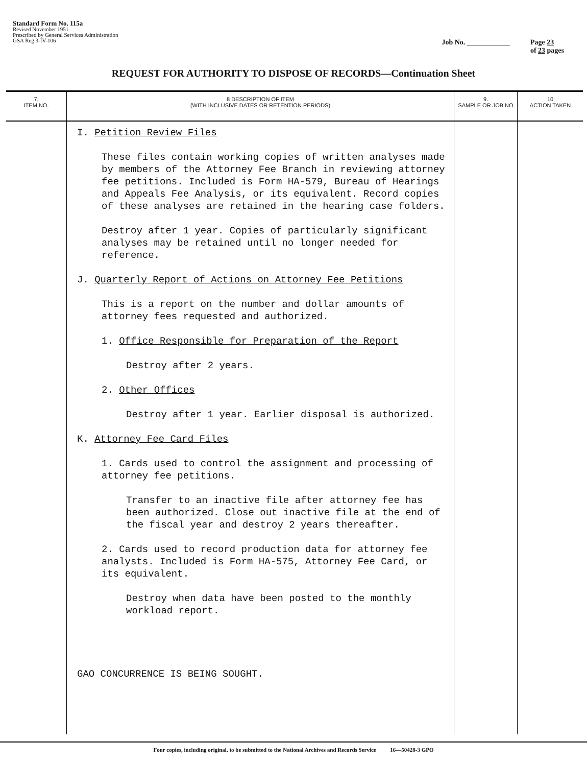Standard Form No. 115a
Revised November 1951
Prescribed by General Services Administration
GSA Reg 3-IV-106
Job No. ____________ Page 23
of 23 pages
REQUEST FOR AUTHORITY TO DISPOSE OF RECORDS—Continuation Sheet
| 7. ITEM NO. | 8 DESCRIPTION OF ITEM (WITH INCLUSIVE DATES OR RETENTION PERIODS) | 9. SAMPLE OR JOB NO | 10 ACTION TAKEN |
| --- | --- | --- | --- |
| | I. Petition Review Files These files contain working copies of written analyses made by members of the Attorney Fee Branch in reviewing attorney fee petitions. Included is Form HA-579, Bureau of Hearings and Appeals Fee Analysis, or its equivalent. Record copies of these analyses are retained in the hearing case folders. Destroy after 1 year. Copies of particularly significant analyses may be retained until no longer needed for reference. J. Quarterly Report of Actions on Attorney Fee Petitions This is a report on the number and dollar amounts of attorney fees requested and authorized. 1. Office Responsible for Preparation of the Report Destroy after 2 years. 2. Other Offices Destroy after 1 year. Earlier disposal is authorized. K. Attorney Fee Card Files 1. Cards used to control the assignment and processing of attorney fee petitions. Transfer to an inactive file after attorney fee has been authorized. Close out inactive file at the end of the fiscal year and destroy 2 years thereafter. 2. Cards used to record production data for attorney fee analysts. Included is Form HA-575, Attorney Fee Card, or its equivalent. Destroy when data have been posted to the monthly workload report. GAO CONCURRENCE IS BEING SOUGHT. | | |
Four copies, including original, to be submitted to the National Archives and Records Service 16—50428-3 GPO